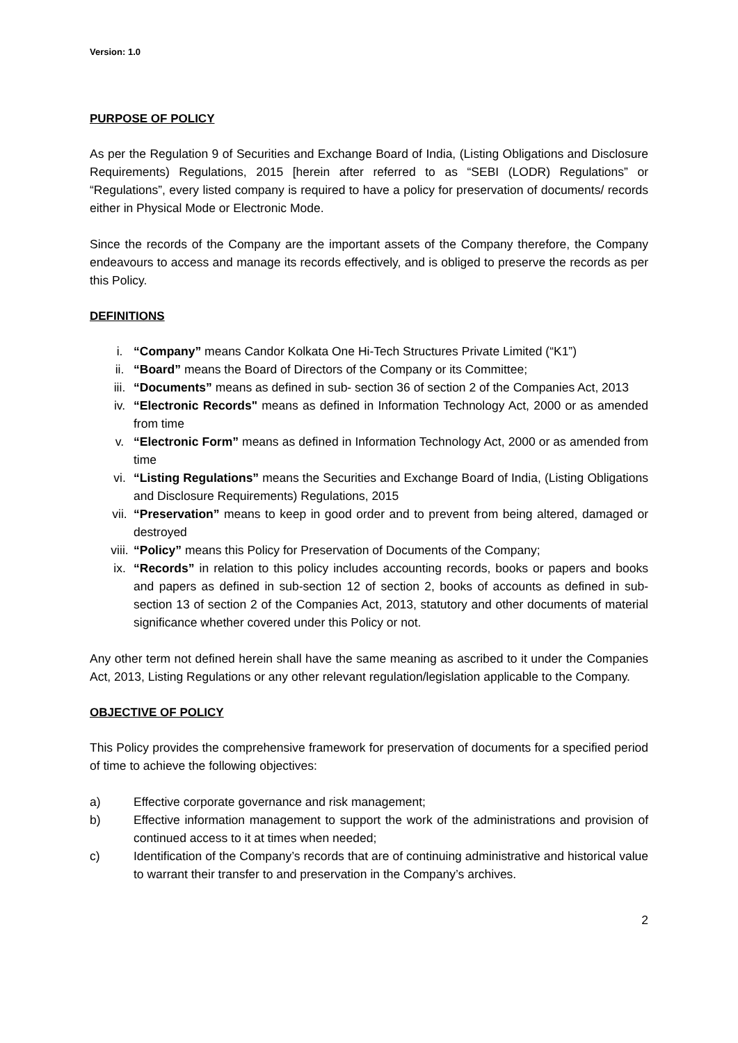Version: 1.0
PURPOSE OF POLICY
As per the Regulation 9 of Securities and Exchange Board of India, (Listing Obligations and Disclosure Requirements) Regulations, 2015 [herein after referred to as “SEBI (LODR) Regulations” or “Regulations”, every listed company is required to have a policy for preservation of documents/ records either in Physical Mode or Electronic Mode.
Since the records of the Company are the important assets of the Company therefore, the Company endeavours to access and manage its records effectively, and is obliged to preserve the records as per this Policy.
DEFINITIONS
i. “Company” means Candor Kolkata One Hi-Tech Structures Private Limited (“K1”)
ii. “Board” means the Board of Directors of the Company or its Committee;
iii. “Documents” means as defined in sub- section 36 of section 2 of the Companies Act, 2013
iv. “Electronic Records" means as defined in Information Technology Act, 2000 or as amended from time
v. “Electronic Form” means as defined in Information Technology Act, 2000 or as amended from time
vi. “Listing Regulations” means the Securities and Exchange Board of India, (Listing Obligations and Disclosure Requirements) Regulations, 2015
vii. “Preservation” means to keep in good order and to prevent from being altered, damaged or destroyed
viii. “Policy” means this Policy for Preservation of Documents of the Company;
ix. “Records” in relation to this policy includes accounting records, books or papers and books and papers as defined in sub-section 12 of section 2, books of accounts as defined in sub-section 13 of section 2 of the Companies Act, 2013, statutory and other documents of material significance whether covered under this Policy or not.
Any other term not defined herein shall have the same meaning as ascribed to it under the Companies Act, 2013, Listing Regulations or any other relevant regulation/legislation applicable to the Company.
OBJECTIVE OF POLICY
This Policy provides the comprehensive framework for preservation of documents for a specified period of time to achieve the following objectives:
a) Effective corporate governance and risk management;
b) Effective information management to support the work of the administrations and provision of continued access to it at times when needed;
c) Identification of the Company’s records that are of continuing administrative and historical value to warrant their transfer to and preservation in the Company’s archives.
2